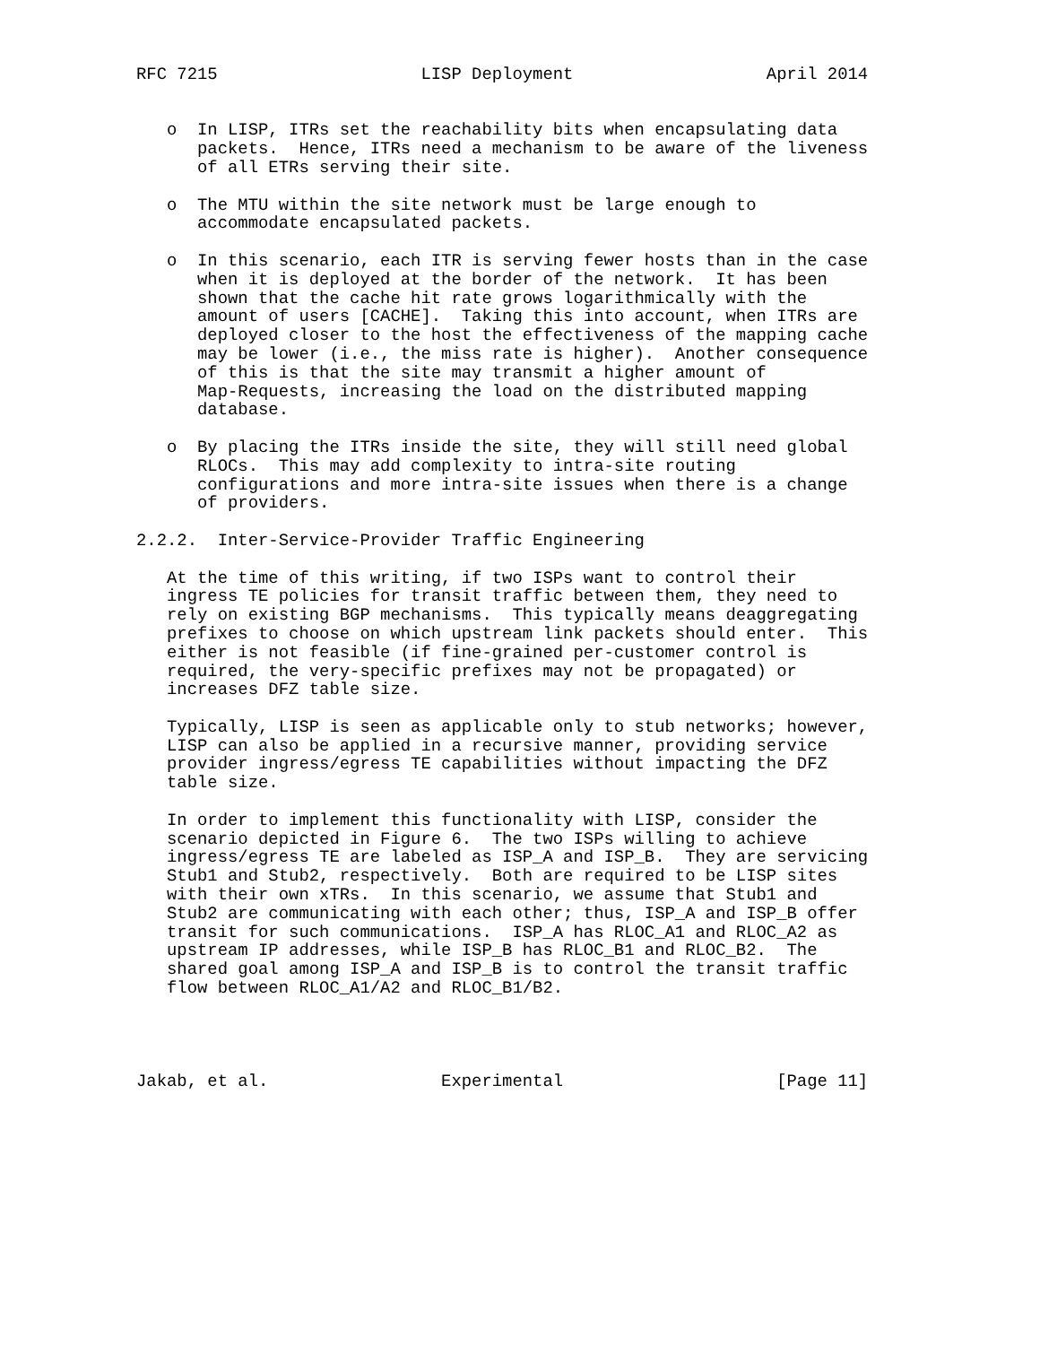RFC 7215                    LISP Deployment                   April 2014


   o  In LISP, ITRs set the reachability bits when encapsulating data
      packets.  Hence, ITRs need a mechanism to be aware of the liveness
      of all ETRs serving their site.

   o  The MTU within the site network must be large enough to
      accommodate encapsulated packets.

   o  In this scenario, each ITR is serving fewer hosts than in the case
      when it is deployed at the border of the network.  It has been
      shown that the cache hit rate grows logarithmically with the
      amount of users [CACHE].  Taking this into account, when ITRs are
      deployed closer to the host the effectiveness of the mapping cache
      may be lower (i.e., the miss rate is higher).  Another consequence
      of this is that the site may transmit a higher amount of
      Map-Requests, increasing the load on the distributed mapping
      database.

   o  By placing the ITRs inside the site, they will still need global
      RLOCs.  This may add complexity to intra-site routing
      configurations and more intra-site issues when there is a change
      of providers.

2.2.2.  Inter-Service-Provider Traffic Engineering

   At the time of this writing, if two ISPs want to control their
   ingress TE policies for transit traffic between them, they need to
   rely on existing BGP mechanisms.  This typically means deaggregating
   prefixes to choose on which upstream link packets should enter.  This
   either is not feasible (if fine-grained per-customer control is
   required, the very-specific prefixes may not be propagated) or
   increases DFZ table size.

   Typically, LISP is seen as applicable only to stub networks; however,
   LISP can also be applied in a recursive manner, providing service
   provider ingress/egress TE capabilities without impacting the DFZ
   table size.

   In order to implement this functionality with LISP, consider the
   scenario depicted in Figure 6.  The two ISPs willing to achieve
   ingress/egress TE are labeled as ISP_A and ISP_B.  They are servicing
   Stub1 and Stub2, respectively.  Both are required to be LISP sites
   with their own xTRs.  In this scenario, we assume that Stub1 and
   Stub2 are communicating with each other; thus, ISP_A and ISP_B offer
   transit for such communications.  ISP_A has RLOC_A1 and RLOC_A2 as
   upstream IP addresses, while ISP_B has RLOC_B1 and RLOC_B2.  The
   shared goal among ISP_A and ISP_B is to control the transit traffic
   flow between RLOC_A1/A2 and RLOC_B1/B2.




Jakab, et al.                 Experimental                     [Page 11]